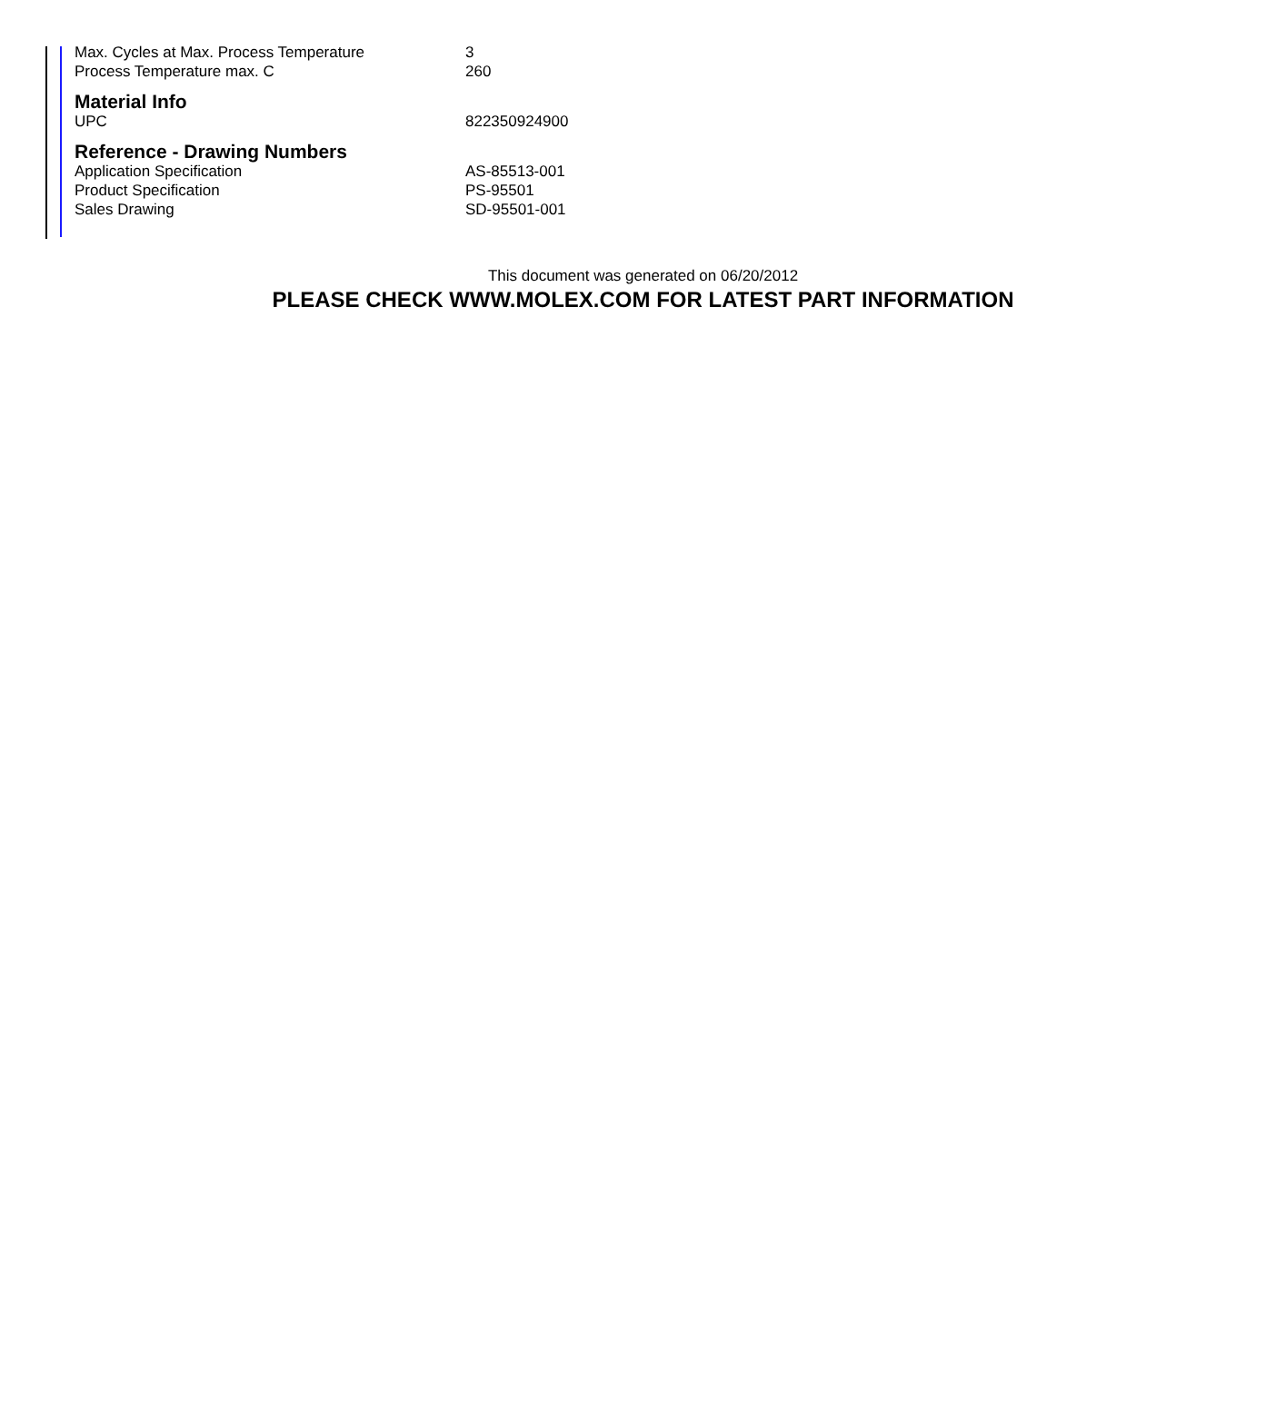| Max. Cycles at Max. Process Temperature | 3 |
| Process Temperature max. C | 260 |
Material Info
| UPC | 822350924900 |
Reference - Drawing Numbers
| Application Specification | AS-85513-001 |
| Product Specification | PS-95501 |
| Sales Drawing | SD-95501-001 |
This document was generated on 06/20/2012
PLEASE CHECK WWW.MOLEX.COM FOR LATEST PART INFORMATION